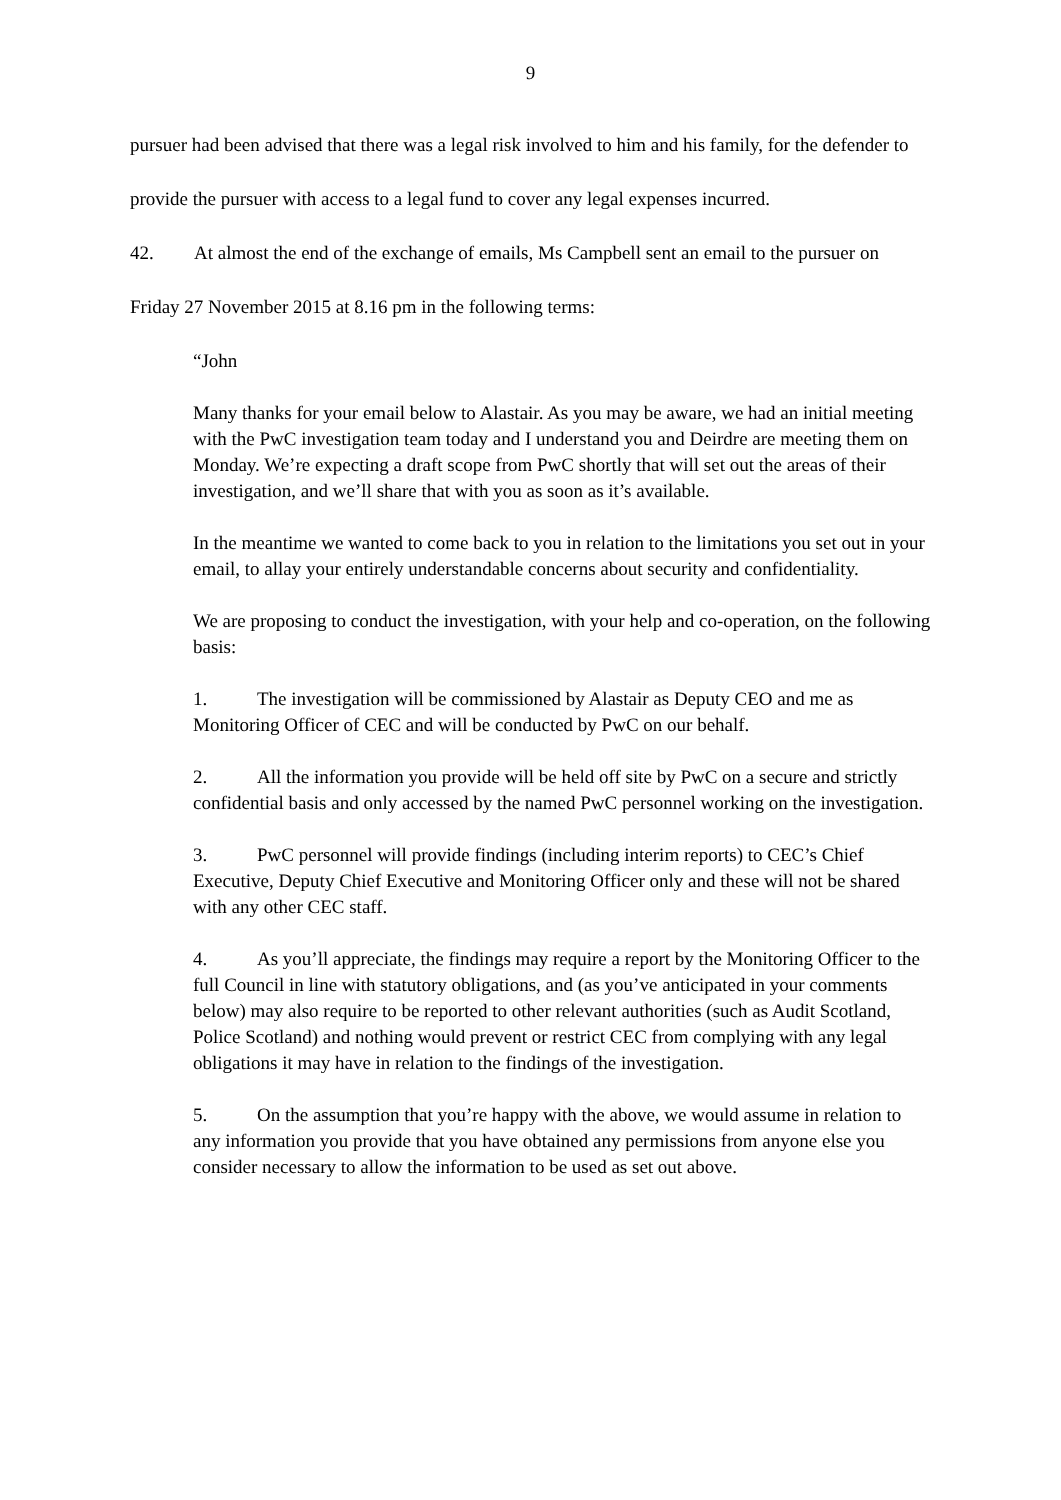9
pursuer had been advised that there was a legal risk involved to him and his family, for the defender to provide the pursuer with access to a legal fund to cover any legal expenses incurred.
42. At almost the end of the exchange of emails, Ms Campbell sent an email to the pursuer on Friday 27 November 2015 at 8.16 pm in the following terms:
“John
Many thanks for your email below to Alastair. As you may be aware, we had an initial meeting with the PwC investigation team today and I understand you and Deirdre are meeting them on Monday. We’re expecting a draft scope from PwC shortly that will set out the areas of their investigation, and we’ll share that with you as soon as it’s available.
In the meantime we wanted to come back to you in relation to the limitations you set out in your email, to allay your entirely understandable concerns about security and confidentiality.
We are proposing to conduct the investigation, with your help and co-operation, on the following basis:
1. The investigation will be commissioned by Alastair as Deputy CEO and me as Monitoring Officer of CEC and will be conducted by PwC on our behalf.
2. All the information you provide will be held off site by PwC on a secure and strictly confidential basis and only accessed by the named PwC personnel working on the investigation.
3. PwC personnel will provide findings (including interim reports) to CEC’s Chief Executive, Deputy Chief Executive and Monitoring Officer only and these will not be shared with any other CEC staff.
4. As you’ll appreciate, the findings may require a report by the Monitoring Officer to the full Council in line with statutory obligations, and (as you’ve anticipated in your comments below) may also require to be reported to other relevant authorities (such as Audit Scotland, Police Scotland) and nothing would prevent or restrict CEC from complying with any legal obligations it may have in relation to the findings of the investigation.
5. On the assumption that you’re happy with the above, we would assume in relation to any information you provide that you have obtained any permissions from anyone else you consider necessary to allow the information to be used as set out above.